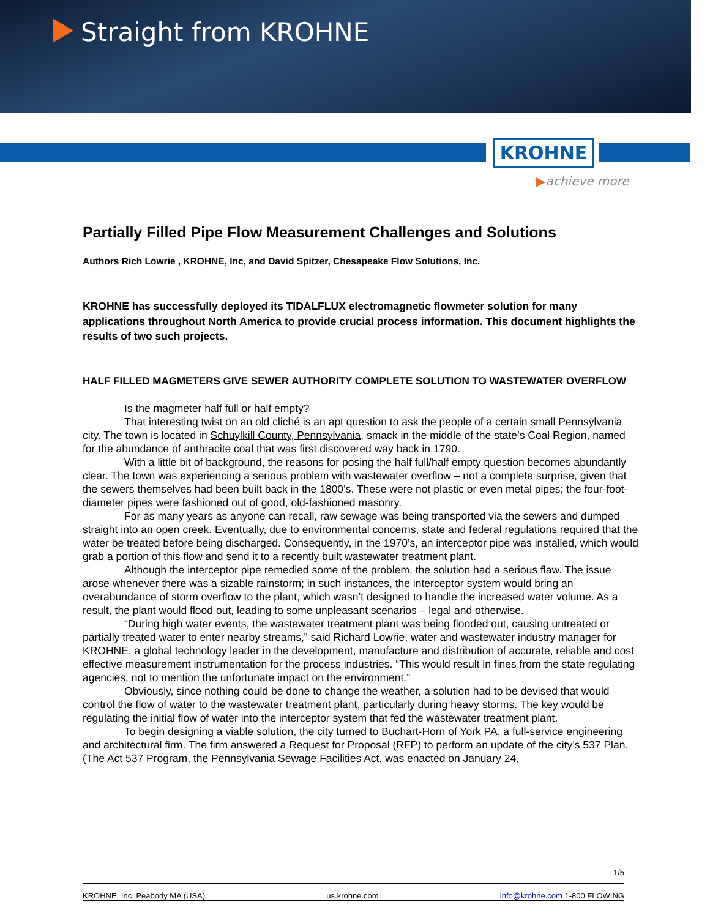Straight from KROHNE
KROHNE
▶achieve more
Partially Filled Pipe Flow Measurement Challenges and Solutions
Authors Rich Lowrie , KROHNE, Inc, and David Spitzer, Chesapeake Flow Solutions, Inc.
KROHNE has successfully deployed its TIDALFLUX electromagnetic flowmeter solution for many applications throughout North America to provide crucial process information. This document highlights the results of two such projects.
HALF FILLED MAGMETERS GIVE SEWER AUTHORITY COMPLETE SOLUTION TO WASTEWATER OVERFLOW
Is the magmeter half full or half empty?
That interesting twist on an old cliché is an apt question to ask the people of a certain small Pennsylvania city. The town is located in Schuylkill County, Pennsylvania, smack in the middle of the state’s Coal Region, named for the abundance of anthracite coal that was first discovered way back in 1790.
With a little bit of background, the reasons for posing the half full/half empty question becomes abundantly clear. The town was experiencing a serious problem with wastewater overflow – not a complete surprise, given that the sewers themselves had been built back in the 1800’s. These were not plastic or even metal pipes; the four-foot-diameter pipes were fashioned out of good, old-fashioned masonry.
For as many years as anyone can recall, raw sewage was being transported via the sewers and dumped straight into an open creek. Eventually, due to environmental concerns, state and federal regulations required that the water be treated before being discharged. Consequently, in the 1970’s, an interceptor pipe was installed, which would grab a portion of this flow and send it to a recently built wastewater treatment plant.
Although the interceptor pipe remedied some of the problem, the solution had a serious flaw. The issue arose whenever there was a sizable rainstorm; in such instances, the interceptor system would bring an overabundance of storm overflow to the plant, which wasn’t designed to handle the increased water volume. As a result, the plant would flood out, leading to some unpleasant scenarios – legal and otherwise.
“During high water events, the wastewater treatment plant was being flooded out, causing untreated or partially treated water to enter nearby streams,” said Richard Lowrie, water and wastewater industry manager for KROHNE, a global technology leader in the development, manufacture and distribution of accurate, reliable and cost effective measurement instrumentation for the process industries. “This would result in fines from the state regulating agencies, not to mention the unfortunate impact on the environment.”
Obviously, since nothing could be done to change the weather, a solution had to be devised that would control the flow of water to the wastewater treatment plant, particularly during heavy storms. The key would be regulating the initial flow of water into the interceptor system that fed the wastewater treatment plant.
To begin designing a viable solution, the city turned to Buchart-Horn of York PA, a full-service engineering and architectural firm. The firm answered a Request for Proposal (RFP) to perform an update of the city’s 537 Plan. (The Act 537 Program, the Pennsylvania Sewage Facilities Act, was enacted on January 24,
1/5
KROHNE, Inc. Peabody MA (USA) us.krohne.com info@krohne.com 1-800 FLOWING